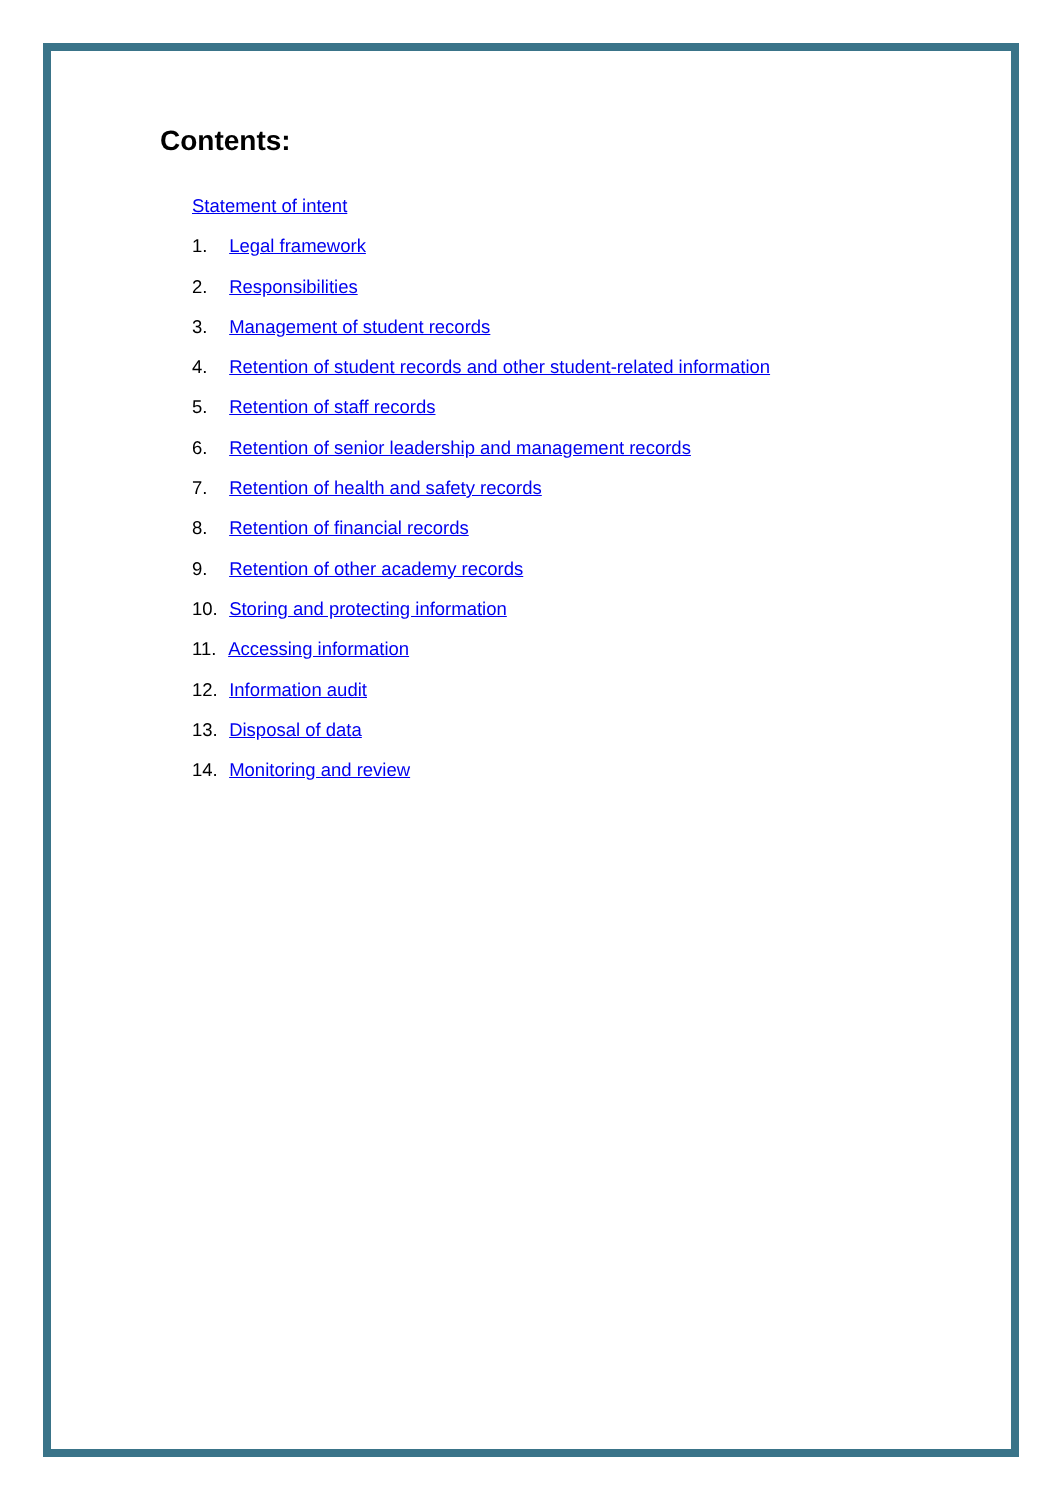Contents:
Statement of intent
1. Legal framework
2. Responsibilities
3. Management of student records
4. Retention of student records and other student-related information
5. Retention of staff records
6. Retention of senior leadership and management records
7. Retention of health and safety records
8. Retention of financial records
9. Retention of other academy records
10. Storing and protecting information
11. Accessing information
12. Information audit
13. Disposal of data
14. Monitoring and review